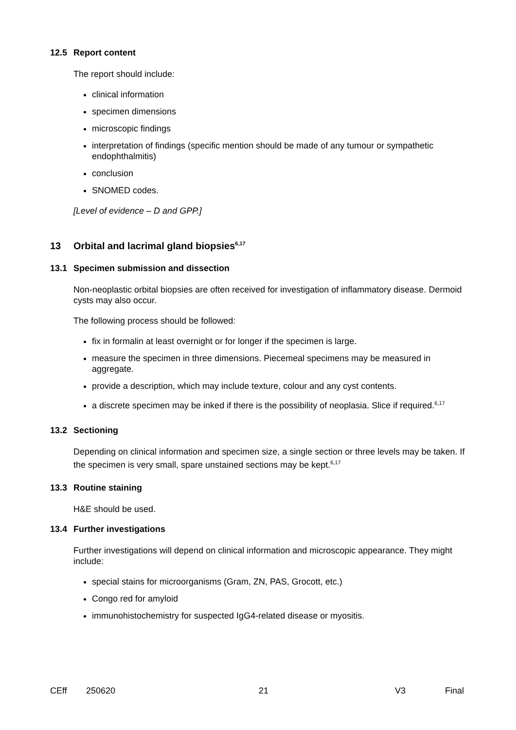12.5 Report content
The report should include:
clinical information
specimen dimensions
microscopic findings
interpretation of findings (specific mention should be made of any tumour or sympathetic endophthalmitis)
conclusion
SNOMED codes.
[Level of evidence – D and GPP.]
13 Orbital and lacrimal gland biopsies<sup>6,17</sup>
13.1 Specimen submission and dissection
Non-neoplastic orbital biopsies are often received for investigation of inflammatory disease. Dermoid cysts may also occur.
The following process should be followed:
fix in formalin at least overnight or for longer if the specimen is large.
measure the specimen in three dimensions. Piecemeal specimens may be measured in aggregate.
provide a description, which may include texture, colour and any cyst contents.
a discrete specimen may be inked if there is the possibility of neoplasia. Slice if required.<sup>6,17</sup>
13.2 Sectioning
Depending on clinical information and specimen size, a single section or three levels may be taken. If the specimen is very small, spare unstained sections may be kept.<sup>6,17</sup>
13.3 Routine staining
H&E should be used.
13.4 Further investigations
Further investigations will depend on clinical information and microscopic appearance. They might include:
special stains for microorganisms (Gram, ZN, PAS, Grocott, etc.)
Congo red for amyloid
immunohistochemistry for suspected IgG4-related disease or myositis.
CEff 250620 21 V3 Final